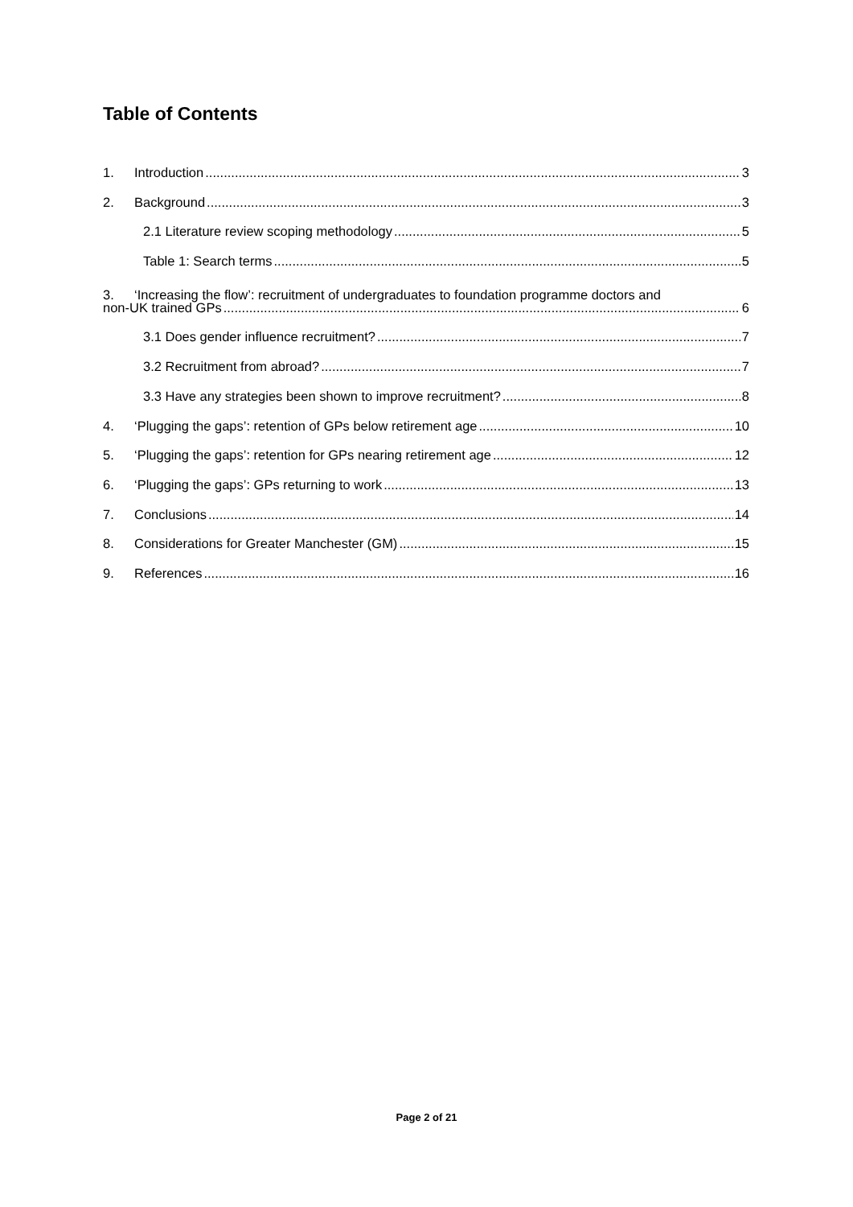Table of Contents
1. Introduction 3
2. Background 3
2.1 Literature review scoping methodology 5
Table 1: Search terms 5
3. ‘Increasing the flow’: recruitment of undergraduates to foundation programme doctors and
non-UK trained GPs 6
3.1 Does gender influence recruitment? 7
3.2 Recruitment from abroad? 7
3.3 Have any strategies been shown to improve recruitment? 8
4. ‘Plugging the gaps’: retention of GPs below retirement age 10
5. ‘Plugging the gaps’: retention for GPs nearing retirement age 12
6. ‘Plugging the gaps’: GPs returning to work 13
7. Conclusions 14
8. Considerations for Greater Manchester (GM) 15
9. References 16
Page 2 of 21